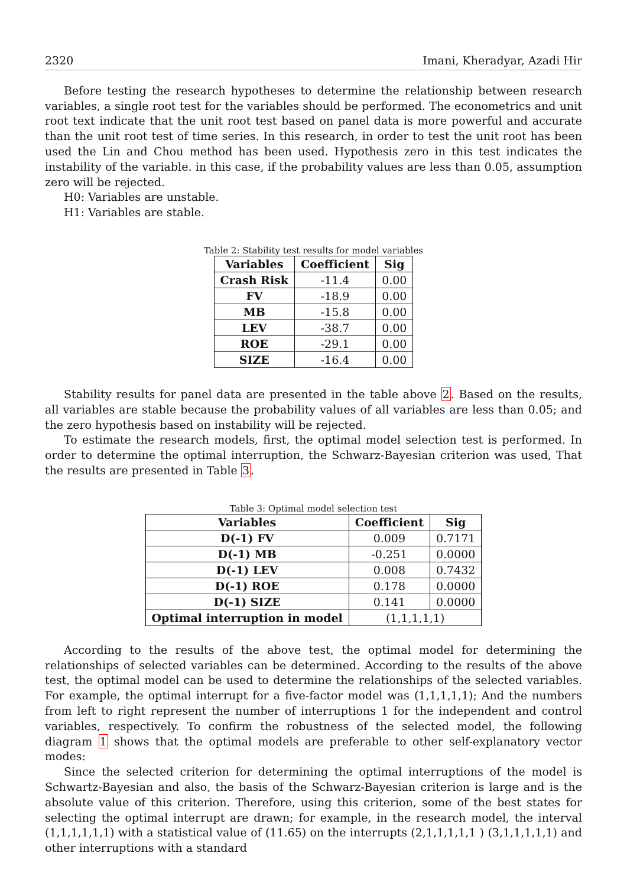2320 Imani, Kheradyar, Azadi Hir
Before testing the research hypotheses to determine the relationship between research variables, a single root test for the variables should be performed. The econometrics and unit root text indicate that the unit root test based on panel data is more powerful and accurate than the unit root test of time series. In this research, in order to test the unit root has been used the Lin and Chou method has been used. Hypothesis zero in this test indicates the instability of the variable. in this case, if the probability values are less than 0.05, assumption zero will be rejected.
H0: Variables are unstable.
H1: Variables are stable.
Table 2: Stability test results for model variables
| Variables | Coefficient | Sig |
| --- | --- | --- |
| Crash Risk | -11.4 | 0.00 |
| FV | -18.9 | 0.00 |
| MB | -15.8 | 0.00 |
| LEV | -38.7 | 0.00 |
| ROE | -29.1 | 0.00 |
| SIZE | -16.4 | 0.00 |
Stability results for panel data are presented in the table above 2. Based on the results, all variables are stable because the probability values of all variables are less than 0.05; and the zero hypothesis based on instability will be rejected.
To estimate the research models, first, the optimal model selection test is performed. In order to determine the optimal interruption, the Schwarz-Bayesian criterion was used, That the results are presented in Table 3.
Table 3: Optimal model selection test
| Variables | Coefficient | Sig |
| --- | --- | --- |
| D(-1) FV | 0.009 | 0.7171 |
| D(-1) MB | -0.251 | 0.0000 |
| D(-1) LEV | 0.008 | 0.7432 |
| D(-1) ROE | 0.178 | 0.0000 |
| D(-1) SIZE | 0.141 | 0.0000 |
| Optimal interruption in model | (1,1,1,1,1) | |
According to the results of the above test, the optimal model for determining the relationships of selected variables can be determined. According to the results of the above test, the optimal model can be used to determine the relationships of the selected variables. For example, the optimal interrupt for a five-factor model was (1,1,1,1,1); And the numbers from left to right represent the number of interruptions 1 for the independent and control variables, respectively. To confirm the robustness of the selected model, the following diagram 1 shows that the optimal models are preferable to other self-explanatory vector modes:
Since the selected criterion for determining the optimal interruptions of the model is Schwartz-Bayesian and also, the basis of the Schwarz-Bayesian criterion is large and is the absolute value of this criterion. Therefore, using this criterion, some of the best states for selecting the optimal interrupt are drawn; for example, in the research model, the interval (1,1,1,1,1,1) with a statistical value of (11.65) on the interrupts (2,1,1,1,1,1 ) (3,1,1,1,1,1) and other interruptions with a standard